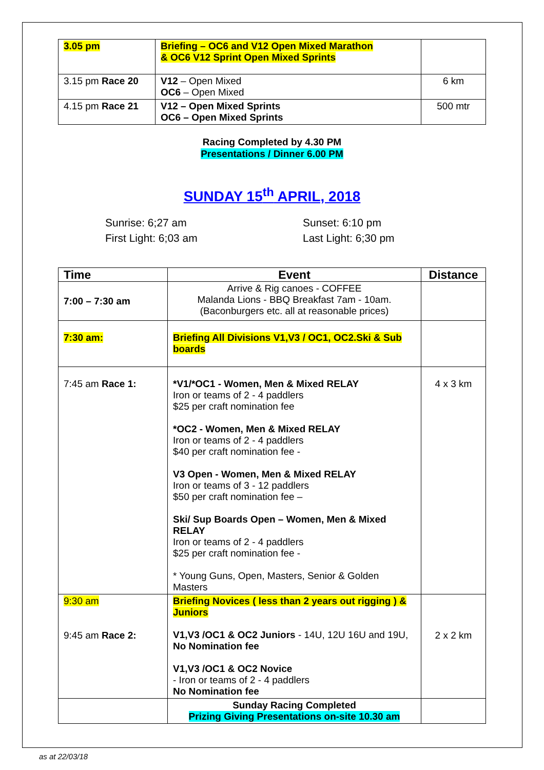| 3.05 pm | Briefing – OC6 and V12 Open Mixed Marathon & OC6 V12 Sprint Open Mixed Sprints | |
| 3.15 pm Race 20 | V12 – Open Mixed OC6 – Open Mixed | 6 km |
| 4.15 pm Race 21 | V12 – Open Mixed Sprints OC6 – Open Mixed Sprints | 500 mtr |
Racing Completed by 4.30 PM
Presentations / Dinner 6.00 PM
SUNDAY 15<sup>th</sup> APRIL, 2018
Sunrise: 6;27 am
First Light: 6;03 am
Sunset: 6:10 pm
Last Light: 6;30 pm
| Time | Event | Distance |
| --- | --- | --- |
| 7:00 – 7:30 am | Arrive & Rig canoes - COFFEE Malanda Lions - BBQ Breakfast 7am - 10am. (Baconburgers etc. all at reasonable prices) | |
| 7:30 am: | Briefing All Divisions V1,V3 / OC1, OC2.Ski & Sub boards | |
| 7:45 am Race 1: | *V1/*OC1 - Women, Men & Mixed RELAY Iron or teams of 2 - 4 paddlers $25 per craft nomination fee *OC2 - Women, Men & Mixed RELAY Iron or teams of 2 - 4 paddlers $40 per craft nomination fee - V3 Open - Women, Men & Mixed RELAY Iron or teams of 3 - 12 paddlers $50 per craft nomination fee – Ski/ Sup Boards Open – Women, Men & Mixed RELAY Iron or teams of 2 - 4 paddlers $25 per craft nomination fee - * Young Guns, Open, Masters, Senior & Golden Masters | 4 x 3 km |
| 9:30 am 9:45 am Race 2: | Briefing Novices ( less than 2 years out rigging ) & Juniors V1,V3 /OC1 & OC2 Juniors - 14U, 12U 16U and 19U, No Nomination fee V1,V3 /OC1 & OC2 Novice - Iron or teams of 2 - 4 paddlers No Nomination fee | 2 x 2 km |
| | Sunday Racing Completed Prizing Giving Presentations on-site 10.30 am | |
as at 22/03/18